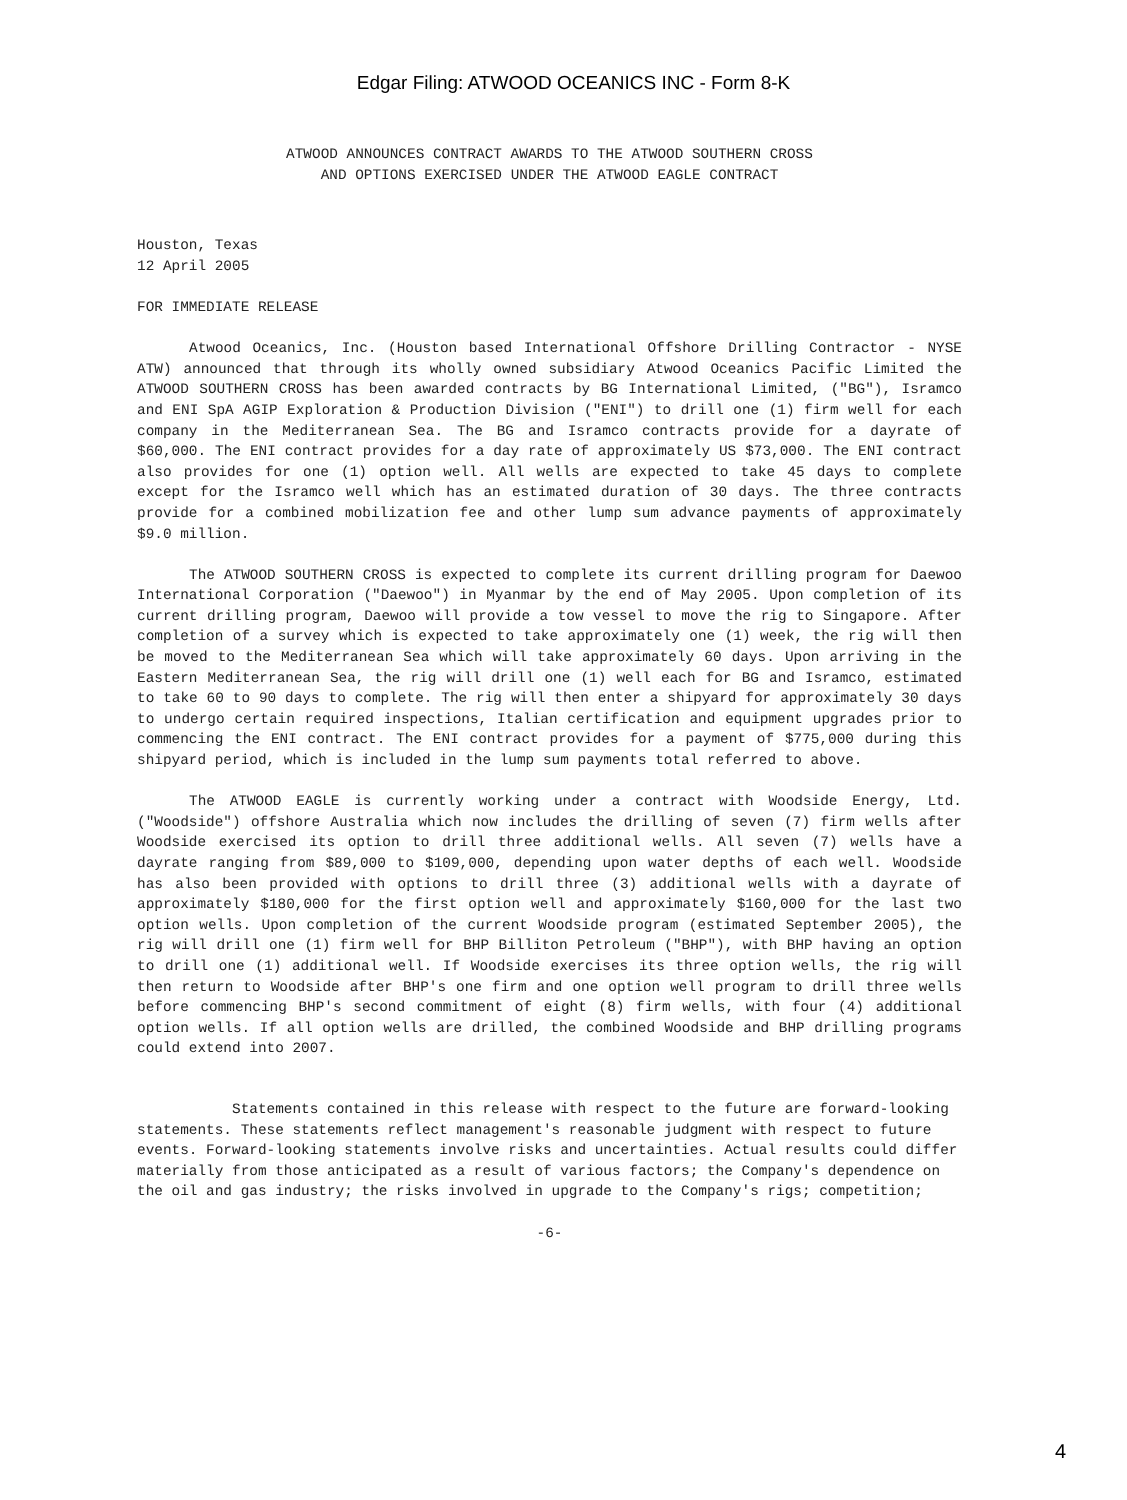Edgar Filing: ATWOOD OCEANICS INC - Form 8-K
ATWOOD ANNOUNCES CONTRACT AWARDS TO THE ATWOOD SOUTHERN CROSS
AND OPTIONS EXERCISED UNDER THE ATWOOD EAGLE CONTRACT
Houston, Texas
12 April 2005
FOR IMMEDIATE RELEASE
Atwood Oceanics, Inc. (Houston based International Offshore Drilling Contractor - NYSE ATW) announced that through its wholly owned subsidiary Atwood Oceanics Pacific Limited the ATWOOD SOUTHERN CROSS has been awarded contracts by BG International Limited, ("BG"), Isramco and ENI SpA AGIP Exploration & Production Division ("ENI") to drill one (1) firm well for each company in the Mediterranean Sea. The BG and Isramco contracts provide for a dayrate of $60,000. The ENI contract provides for a day rate of approximately US $73,000. The ENI contract also provides for one (1) option well. All wells are expected to take 45 days to complete except for the Isramco well which has an estimated duration of 30 days. The three contracts provide for a combined mobilization fee and other lump sum advance payments of approximately $9.0 million.
The ATWOOD SOUTHERN CROSS is expected to complete its current drilling program for Daewoo International Corporation ("Daewoo") in Myanmar by the end of May 2005. Upon completion of its current drilling program, Daewoo will provide a tow vessel to move the rig to Singapore. After completion of a survey which is expected to take approximately one (1) week, the rig will then be moved to the Mediterranean Sea which will take approximately 60 days. Upon arriving in the Eastern Mediterranean Sea, the rig will drill one (1) well each for BG and Isramco, estimated to take 60 to 90 days to complete. The rig will then enter a shipyard for approximately 30 days to undergo certain required inspections, Italian certification and equipment upgrades prior to commencing the ENI contract. The ENI contract provides for a payment of $775,000 during this shipyard period, which is included in the lump sum payments total referred to above.
The ATWOOD EAGLE is currently working under a contract with Woodside Energy, Ltd. ("Woodside") offshore Australia which now includes the drilling of seven (7) firm wells after Woodside exercised its option to drill three additional wells. All seven (7) wells have a dayrate ranging from $89,000 to $109,000, depending upon water depths of each well. Woodside has also been provided with options to drill three (3) additional wells with a dayrate of approximately $180,000 for the first option well and approximately $160,000 for the last two option wells. Upon completion of the current Woodside program (estimated September 2005), the rig will drill one (1) firm well for BHP Billiton Petroleum ("BHP"), with BHP having an option to drill one (1) additional well. If Woodside exercises its three option wells, the rig will then return to Woodside after BHP's one firm and one option well program to drill three wells before commencing BHP's second commitment of eight (8) firm wells, with four (4) additional option wells. If all option wells are drilled, the combined Woodside and BHP drilling programs could extend into 2007.
Statements contained in this release with respect to the future are forward-looking statements. These statements reflect management's reasonable judgment with respect to future events. Forward-looking statements involve risks and uncertainties. Actual results could differ materially from those anticipated as a result of various factors; the Company's dependence on the oil and gas industry; the risks involved in upgrade to the Company's rigs; competition;
-6-
4